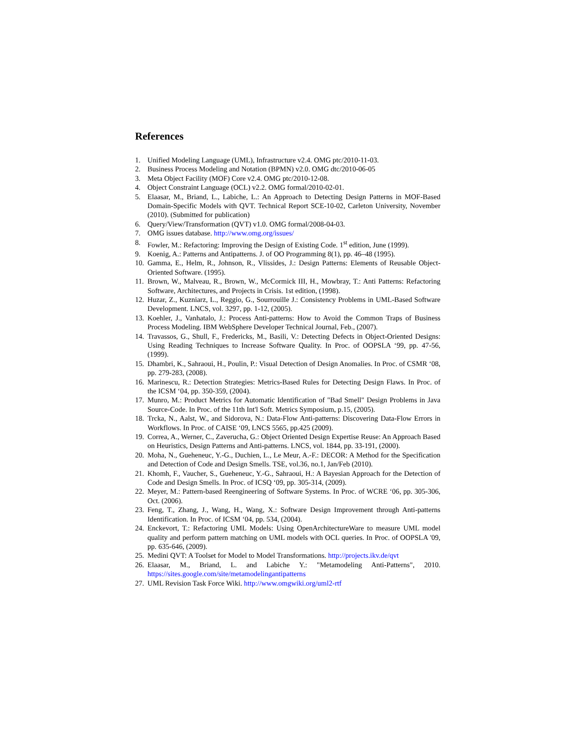References
1. Unified Modeling Language (UML), Infrastructure v2.4. OMG ptc/2010-11-03.
2. Business Process Modeling and Notation (BPMN) v2.0. OMG dtc/2010-06-05
3. Meta Object Facility (MOF) Core v2.4. OMG ptc/2010-12-08.
4. Object Constraint Language (OCL) v2.2. OMG formal/2010-02-01.
5. Elaasar, M., Briand, L., Labiche, L.: An Approach to Detecting Design Patterns in MOF-Based Domain-Specific Models with QVT. Technical Report SCE-10-02, Carleton University, November (2010). (Submitted for publication)
6. Query/View/Transformation (QVT) v1.0. OMG formal/2008-04-03.
7. OMG issues database. http://www.omg.org/issues/
8. Fowler, M.: Refactoring: Improving the Design of Existing Code. 1<sup>st</sup> edition, June (1999).
9. Koenig, A.: Patterns and Antipatterns. J. of OO Programming 8(1), pp. 46–48 (1995).
10. Gamma, E., Helm, R., Johnson, R., Vlissides, J.: Design Patterns: Elements of Reusable Object-Oriented Software. (1995).
11. Brown, W., Malveau, R., Brown, W., McCormick III, H., Mowbray, T.: Anti Patterns: Refactoring Software, Architectures, and Projects in Crisis. 1st edition, (1998).
12. Huzar, Z., Kuzniarz, L., Reggio, G., Sourrouille J.: Consistency Problems in UML-Based Software Development. LNCS, vol. 3297, pp. 1-12, (2005).
13. Koehler, J., Vanhatalo, J.: Process Anti-patterns: How to Avoid the Common Traps of Business Process Modeling. IBM WebSphere Developer Technical Journal, Feb., (2007).
14. Travassos, G., Shull, F., Fredericks, M., Basili, V.: Detecting Defects in Object-Oriented Designs: Using Reading Techniques to Increase Software Quality. In Proc. of OOPSLA ‘99, pp. 47-56, (1999).
15. Dhambri, K., Sahraoui, H., Poulin, P.: Visual Detection of Design Anomalies. In Proc. of CSMR ‘08, pp. 279-283, (2008).
16. Marinescu, R.: Detection Strategies: Metrics-Based Rules for Detecting Design Flaws. In Proc. of the ICSM ‘04, pp. 350-359, (2004).
17. Munro, M.: Product Metrics for Automatic Identification of "Bad Smell" Design Problems in Java Source-Code. In Proc. of the 11th Int'l Soft. Metrics Symposium, p.15, (2005).
18. Trcka, N., Aalst, W., and Sidorova, N.: Data-Flow Anti-patterns: Discovering Data-Flow Errors in Workflows. In Proc. of CAISE ‘09, LNCS 5565, pp.425 (2009).
19. Correa, A., Werner, C., Zaverucha, G.: Object Oriented Design Expertise Reuse: An Approach Based on Heuristics, Design Patterns and Anti-patterns. LNCS, vol. 1844, pp. 33-191, (2000).
20. Moha, N., Gueheneuc, Y.-G., Duchien, L., Le Meur, A.-F.: DECOR: A Method for the Specification and Detection of Code and Design Smells. TSE, vol.36, no.1, Jan/Feb (2010).
21. Khomh, F., Vaucher, S., Gueheneuc, Y.-G., Sahraoui, H.: A Bayesian Approach for the Detection of Code and Design Smells. In Proc. of ICSQ ‘09, pp. 305-314, (2009).
22. Meyer, M.: Pattern-based Reengineering of Software Systems. In Proc. of WCRE ‘06, pp. 305-306, Oct. (2006).
23. Feng, T., Zhang, J., Wang, H., Wang, X.: Software Design Improvement through Anti-patterns Identification. In Proc. of ICSM ‘04, pp. 534, (2004).
24. Enckevort, T.: Refactoring UML Models: Using OpenArchitectureWare to measure UML model quality and perform pattern matching on UML models with OCL queries. In Proc. of OOPSLA '09, pp. 635-646, (2009).
25. Medini QVT: A Toolset for Model to Model Transformations. http://projects.ikv.de/qvt
26. Elaasar, M., Briand, L. and Labiche Y.: "Metamodeling Anti-Patterns", 2010. https://sites.google.com/site/metamodelingantipatterns
27. UML Revision Task Force Wiki. http://www.omgwiki.org/uml2-rtf